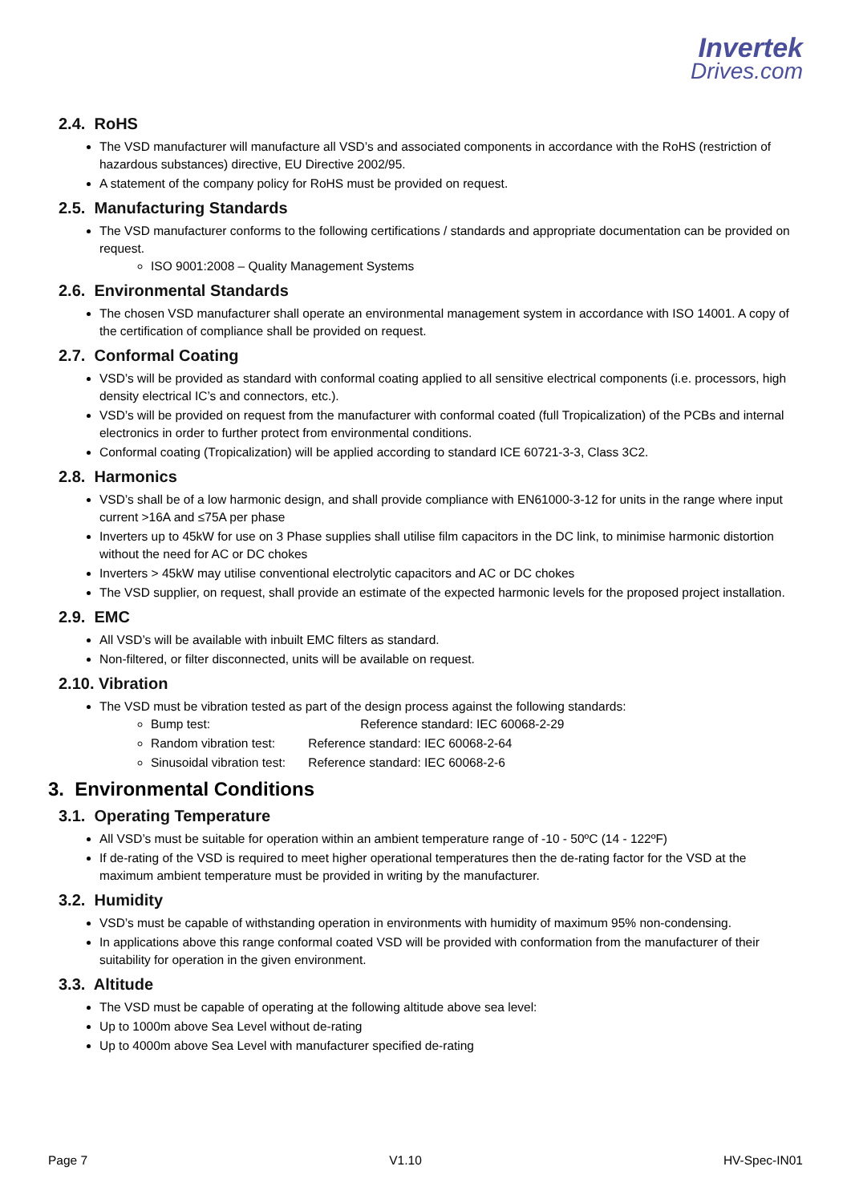Invertek
Drives.com
2.4. RoHS
The VSD manufacturer will manufacture all VSD’s and associated components in accordance with the RoHS (restriction of hazardous substances) directive, EU Directive 2002/95.
A statement of the company policy for RoHS must be provided on request.
2.5. Manufacturing Standards
The VSD manufacturer conforms to the following certifications / standards and appropriate documentation can be provided on request.
ISO 9001:2008 – Quality Management Systems
2.6. Environmental Standards
The chosen VSD manufacturer shall operate an environmental management system in accordance with ISO 14001. A copy of the certification of compliance shall be provided on request.
2.7. Conformal Coating
VSD’s will be provided as standard with conformal coating applied to all sensitive electrical components (i.e. processors, high density electrical IC’s and connectors, etc.).
VSD’s will be provided on request from the manufacturer with conformal coated (full Tropicalization) of the PCBs and internal electronics in order to further protect from environmental conditions.
Conformal coating (Tropicalization) will be applied according to standard ICE 60721-3-3, Class 3C2.
2.8. Harmonics
VSD’s shall be of a low harmonic design, and shall provide compliance with EN61000-3-12 for units in the range where input current >16A and ≤75A per phase
Inverters up to 45kW for use on 3 Phase supplies shall utilise film capacitors in the DC link, to minimise harmonic distortion without the need for AC or DC chokes
Inverters > 45kW may utilise conventional electrolytic capacitors and AC or DC chokes
The VSD supplier, on request, shall provide an estimate of the expected harmonic levels for the proposed project installation.
2.9. EMC
All VSD’s will be available with inbuilt EMC filters as standard.
Non-filtered, or filter disconnected, units will be available on request.
2.10. Vibration
The VSD must be vibration tested as part of the design process against the following standards:
Bump test: Reference standard: IEC 60068-2-29
Random vibration test: Reference standard: IEC 60068-2-64
Sinusoidal vibration test: Reference standard: IEC 60068-2-6
3. Environmental Conditions
3.1. Operating Temperature
All VSD’s must be suitable for operation within an ambient temperature range of -10 - 50ºC (14 - 122ºF)
If de-rating of the VSD is required to meet higher operational temperatures then the de-rating factor for the VSD at the maximum ambient temperature must be provided in writing by the manufacturer.
3.2. Humidity
VSD’s must be capable of withstanding operation in environments with humidity of maximum 95% non-condensing.
In applications above this range conformal coated VSD will be provided with conformation from the manufacturer of their suitability for operation in the given environment.
3.3. Altitude
The VSD must be capable of operating at the following altitude above sea level:
Up to 1000m above Sea Level without de-rating
Up to 4000m above Sea Level with manufacturer specified de-rating
Page 7 V1.10 HV-Spec-IN01